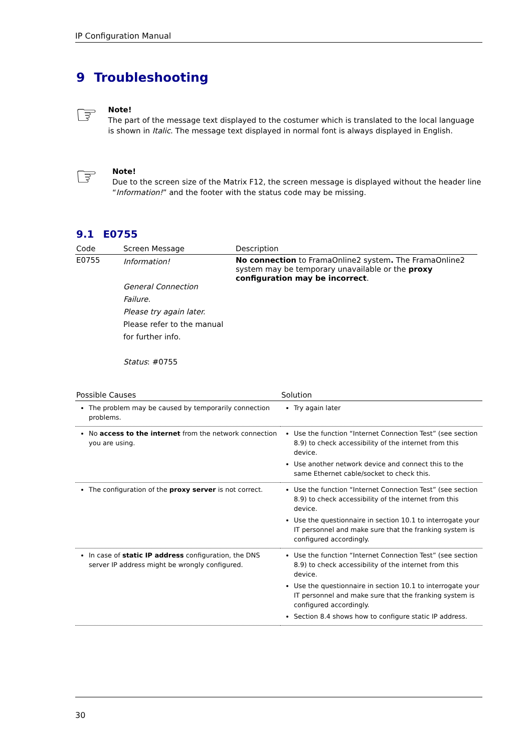IP Configuration Manual
9 Troubleshooting
☞
Note!
The part of the message text displayed to the costumer which is translated to the local language is shown in Italic. The message text displayed in normal font is always displayed in English.
☞
Note!
Due to the screen size of the Matrix F12, the screen message is displayed without the header line “Information!” and the footer with the status code may be missing.
9.1 E0755
| Code | Screen Message | Description |
| --- | --- | --- |
| E0755 | Information! General Connection Failure. Please try again later. Please refer to the manual for further info. Status : #0755 | No connection to FramaOnline2 system . The FramaOnline2 system may be temporary unavailable or the proxy configuration may be incorrect . |
| Possible Causes | Solution |
| --- | --- |
| The problem may be caused by temporarily connection problems. | Try again later |
| No access to the internet from the network connection you are using. | Use the function “Internet Connection Test” (see section 8.9) to check accessibility of the internet from this device. Use another network device and connect this to the same Ethernet cable/socket to check this. |
| The configuration of the proxy server is not correct. | Use the function “Internet Connection Test” (see section 8.9) to check accessibility of the internet from this device. Use the questionnaire in section 10.1 to interrogate your IT personnel and make sure that the franking system is configured accordingly. |
| In case of static IP address configuration, the DNS server IP address might be wrongly configured. | Use the function “Internet Connection Test” (see section 8.9) to check accessibility of the internet from this device. Use the questionnaire in section 10.1 to interrogate your IT personnel and make sure that the franking system is configured accordingly. Section 8.4 shows how to configure static IP address. |
30